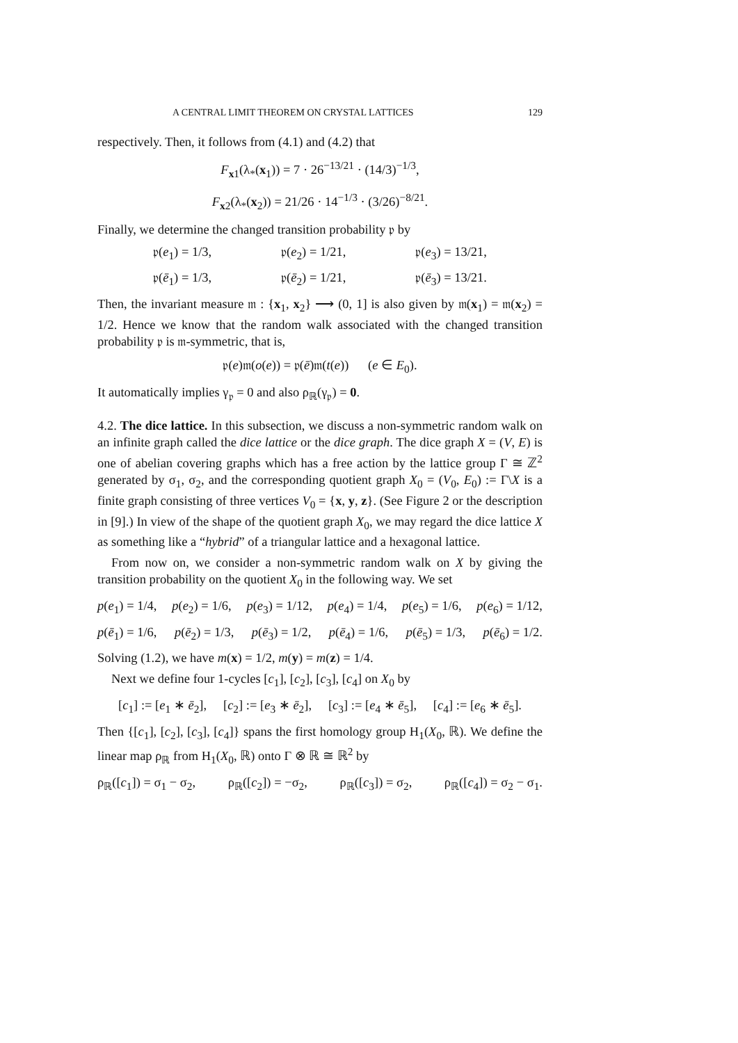A CENTRAL LIMIT THEOREM ON CRYSTAL LATTICES 129
respectively. Then, it follows from (4.1) and (4.2) that
F<sub>x1</sub>(λ<sub>*</sub>(x<sub>1</sub>)) = 7 · 26<sup>−13/21</sup> · (14/3)<sup>−1/3</sup>,
F<sub>x2</sub>(λ<sub>*</sub>(x<sub>2</sub>)) = 21/26 · 14<sup>−1/3</sup> · (3/26)<sup>−8/21</sup>.
Finally, we determine the changed transition probability 𝔭 by
𝔭(e<sub>1</sub>) = 1/3, 𝔭(e<sub>2</sub>) = 1/21, 𝔭(e<sub>3</sub>) = 13/21,
𝔭(ē<sub>1</sub>) = 1/3, 𝔭(ē<sub>2</sub>) = 1/21, 𝔭(ē<sub>3</sub>) = 13/21.
Then, the invariant measure 𝔪 : {x<sub>1</sub>, x<sub>2</sub>} ⟶ (0, 1] is also given by 𝔪(x<sub>1</sub>) = 𝔪(x<sub>2</sub>) = 1/2. Hence we know that the random walk associated with the changed transition probability 𝔭 is 𝔪-symmetric, that is,
𝔭(e)𝔪(o(e)) = 𝔭(ē)𝔪(t(e)) (e ∈ E<sub>0</sub>).
It automatically implies γ<sub>𝔭</sub> = 0 and also ρ<sub>ℝ</sub>(γ<sub>𝔭</sub>) = 0.
4.2. The dice lattice. In this subsection, we discuss a non-symmetric random walk on an infinite graph called the dice lattice or the dice graph. The dice graph X = (V, E) is one of abelian covering graphs which has a free action by the lattice group Γ ≅ ℤ<sup>2</sup> generated by σ<sub>1</sub>, σ<sub>2</sub>, and the corresponding quotient graph X<sub>0</sub> = (V<sub>0</sub>, E<sub>0</sub>) := Γ\X is a finite graph consisting of three vertices V<sub>0</sub> = {x, y, z}. (See Figure 2 or the description in [9].) In view of the shape of the quotient graph X<sub>0</sub>, we may regard the dice lattice X as something like a “hybrid” of a triangular lattice and a hexagonal lattice.
From now on, we consider a non-symmetric random walk on X by giving the transition probability on the quotient X<sub>0</sub> in the following way. We set
p(e<sub>1</sub>) = 1/4, p(e<sub>2</sub>) = 1/6, p(e<sub>3</sub>) = 1/12, p(e<sub>4</sub>) = 1/4, p(e<sub>5</sub>) = 1/6, p(e<sub>6</sub>) = 1/12,
p(ē<sub>1</sub>) = 1/6, p(ē<sub>2</sub>) = 1/3, p(ē<sub>3</sub>) = 1/2, p(ē<sub>4</sub>) = 1/6, p(ē<sub>5</sub>) = 1/3, p(ē<sub>6</sub>) = 1/2.
Solving (1.2), we have m(x) = 1/2, m(y) = m(z) = 1/4.
Next we define four 1-cycles [c<sub>1</sub>], [c<sub>2</sub>], [c<sub>3</sub>], [c<sub>4</sub>] on X<sub>0</sub> by
[c<sub>1</sub>] := [e<sub>1</sub> ∗ ē<sub>2</sub>], [c<sub>2</sub>] := [e<sub>3</sub> ∗ ē<sub>2</sub>], [c<sub>3</sub>] := [e<sub>4</sub> ∗ ē<sub>5</sub>], [c<sub>4</sub>] := [e<sub>6</sub> ∗ ē<sub>5</sub>].
Then {[c<sub>1</sub>], [c<sub>2</sub>], [c<sub>3</sub>], [c<sub>4</sub>]} spans the first homology group H<sub>1</sub>(X<sub>0</sub>, ℝ). We define the linear map ρ<sub>ℝ</sub> from H<sub>1</sub>(X<sub>0</sub>, ℝ) onto Γ ⊗ ℝ ≅ ℝ<sup>2</sup> by
ρ<sub>ℝ</sub>([c<sub>1</sub>]) = σ<sub>1</sub> − σ<sub>2</sub>, ρ<sub>ℝ</sub>([c<sub>2</sub>]) = −σ<sub>2</sub>, ρ<sub>ℝ</sub>([c<sub>3</sub>]) = σ<sub>2</sub>, ρ<sub>ℝ</sub>([c<sub>4</sub>]) = σ<sub>2</sub> − σ<sub>1</sub>.